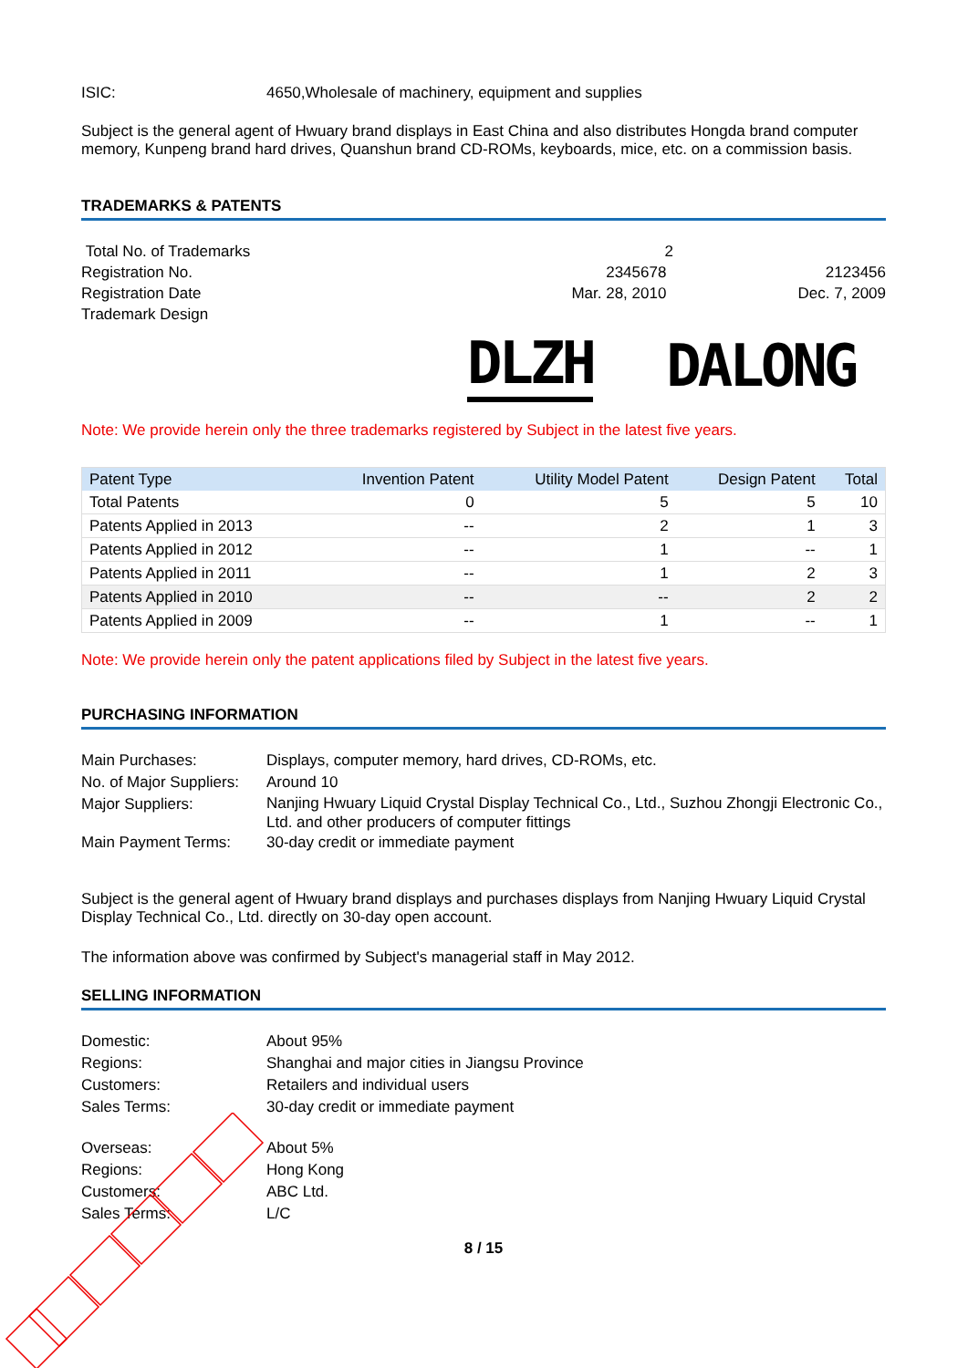ISIC: 4650,Wholesale of machinery, equipment and supplies
Subject is the general agent of Hwuary brand displays in East China and also distributes Hongda brand computer memory, Kunpeng brand hard drives, Quanshun brand CD-ROMs, keyboards, mice, etc. on a commission basis.
TRADEMARKS & PATENTS
| Total No. of Trademarks | 2 | |
| Registration No. | 2345678 | 2123456 |
| Registration Date | Mar. 28, 2010 | Dec. 7, 2009 |
| Trademark Design | | |
DLZH DALONG
Note: We provide herein only the three trademarks registered by Subject in the latest five years.
| Patent Type | Invention Patent | Utility Model Patent | Design Patent | Total |
| --- | --- | --- | --- | --- |
| Total Patents | 0 | 5 | 5 | 10 |
| Patents Applied in 2013 | -- | 2 | 1 | 3 |
| Patents Applied in 2012 | -- | 1 | -- | 1 |
| Patents Applied in 2011 | -- | 1 | 2 | 3 |
| Patents Applied in 2010 | -- | -- | 2 | 2 |
| Patents Applied in 2009 | -- | 1 | -- | 1 |
Note: We provide herein only the patent applications filed by Subject in the latest five years.
PURCHASING INFORMATION
Main Purchases: Displays, computer memory, hard drives, CD-ROMs, etc.
No. of Major Suppliers:
Around 10
Major Suppliers:
Nanjing Hwuary Liquid Crystal Display Technical Co., Ltd., Suzhou Zhongji Electronic Co., Ltd. and other producers of computer fittings
Main Payment Terms: 30-day credit or immediate payment
Subject is the general agent of Hwuary brand displays and purchases displays from Nanjing Hwuary Liquid Crystal Display Technical Co., Ltd. directly on 30-day open account.
The information above was confirmed by Subject's managerial staff in May 2012.
SELLING INFORMATION
Domestic: About 95%
Regions: Shanghai and major cities in Jiangsu Province
Customers: Retailers and individual users
Sales Terms: 30-day credit or immediate payment
Overseas: About 5%
Regions: Hong Kong
Customers: ABC Ltd.
Sales Terms: L/C
8 / 15